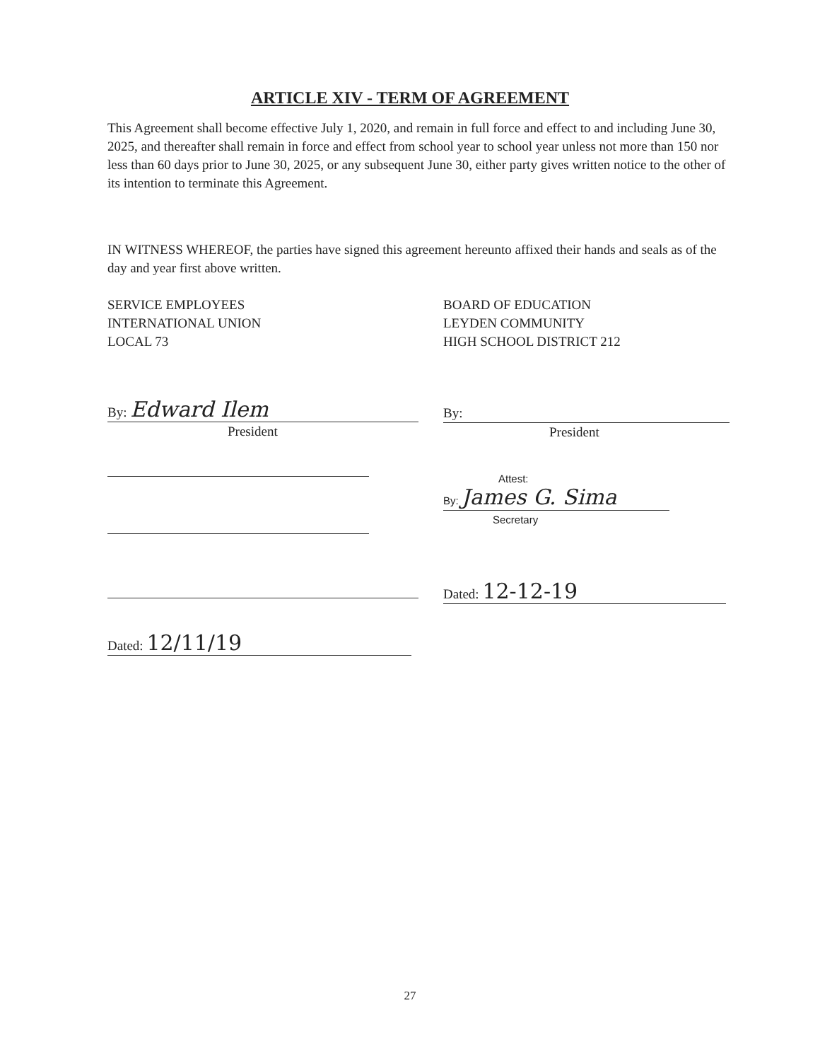ARTICLE XIV - TERM OF AGREEMENT
This Agreement shall become effective July 1, 2020, and remain in full force and effect to and including June 30, 2025, and thereafter shall remain in force and effect from school year to school year unless not more than 150 nor less than 60 days prior to June 30, 2025, or any subsequent June 30, either party gives written notice to the other of its intention to terminate this Agreement.
IN WITNESS WHEREOF, the parties have signed this agreement hereunto affixed their hands and seals as of the day and year first above written.
SERVICE EMPLOYEES
INTERNATIONAL UNION
LOCAL 73
By: Edward Ilem
President
Dated: 12/11/19
BOARD OF EDUCATION
LEYDEN COMMUNITY
HIGH SCHOOL DISTRICT 212
By:
President
Attest:
By: James G. Sima
Secretary
Dated: 12-12-19
27